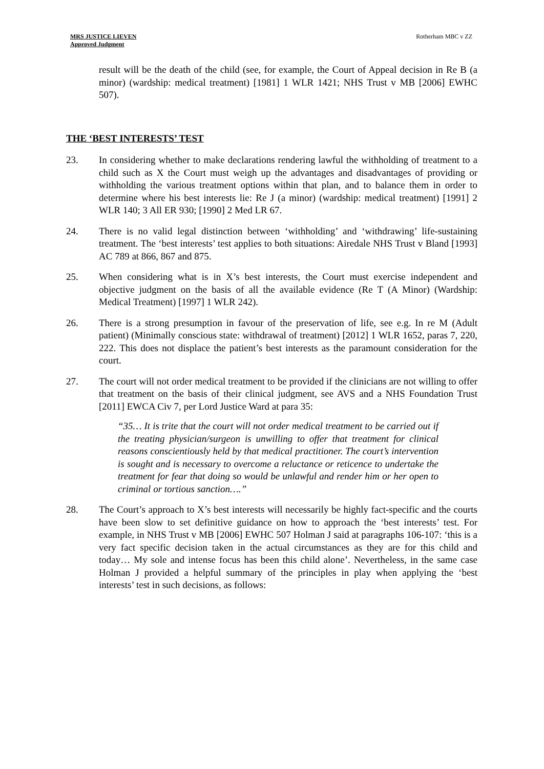MRS JUSTICE LIEVEN
Approved Judgment
Rotherham MBC v ZZ
result will be the death of the child (see, for example, the Court of Appeal decision in Re B (a minor) (wardship: medical treatment) [1981] 1 WLR 1421; NHS Trust v MB [2006] EWHC 507).
THE ‘BEST INTERESTS’ TEST
23. In considering whether to make declarations rendering lawful the withholding of treatment to a child such as X the Court must weigh up the advantages and disadvantages of providing or withholding the various treatment options within that plan, and to balance them in order to determine where his best interests lie: Re J (a minor) (wardship: medical treatment) [1991] 2 WLR 140; 3 All ER 930; [1990] 2 Med LR 67.
24. There is no valid legal distinction between ‘withholding’ and ‘withdrawing’ life-sustaining treatment. The ‘best interests’ test applies to both situations: Airedale NHS Trust v Bland [1993] AC 789 at 866, 867 and 875.
25. When considering what is in X’s best interests, the Court must exercise independent and objective judgment on the basis of all the available evidence (Re T (A Minor) (Wardship: Medical Treatment) [1997] 1 WLR 242).
26. There is a strong presumption in favour of the preservation of life, see e.g. In re M (Adult patient) (Minimally conscious state: withdrawal of treatment) [2012] 1 WLR 1652, paras 7, 220, 222. This does not displace the patient’s best interests as the paramount consideration for the court.
27. The court will not order medical treatment to be provided if the clinicians are not willing to offer that treatment on the basis of their clinical judgment, see AVS and a NHS Foundation Trust [2011] EWCA Civ 7, per Lord Justice Ward at para 35:
“35… It is trite that the court will not order medical treatment to be carried out if the treating physician/surgeon is unwilling to offer that treatment for clinical reasons conscientiously held by that medical practitioner. The court’s intervention is sought and is necessary to overcome a reluctance or reticence to undertake the treatment for fear that doing so would be unlawful and render him or her open to criminal or tortious sanction….”
28. The Court’s approach to X’s best interests will necessarily be highly fact-specific and the courts have been slow to set definitive guidance on how to approach the ‘best interests’ test. For example, in NHS Trust v MB [2006] EWHC 507 Holman J said at paragraphs 106-107: ‘this is a very fact specific decision taken in the actual circumstances as they are for this child and today… My sole and intense focus has been this child alone’. Nevertheless, in the same case Holman J provided a helpful summary of the principles in play when applying the ‘best interests’ test in such decisions, as follows: